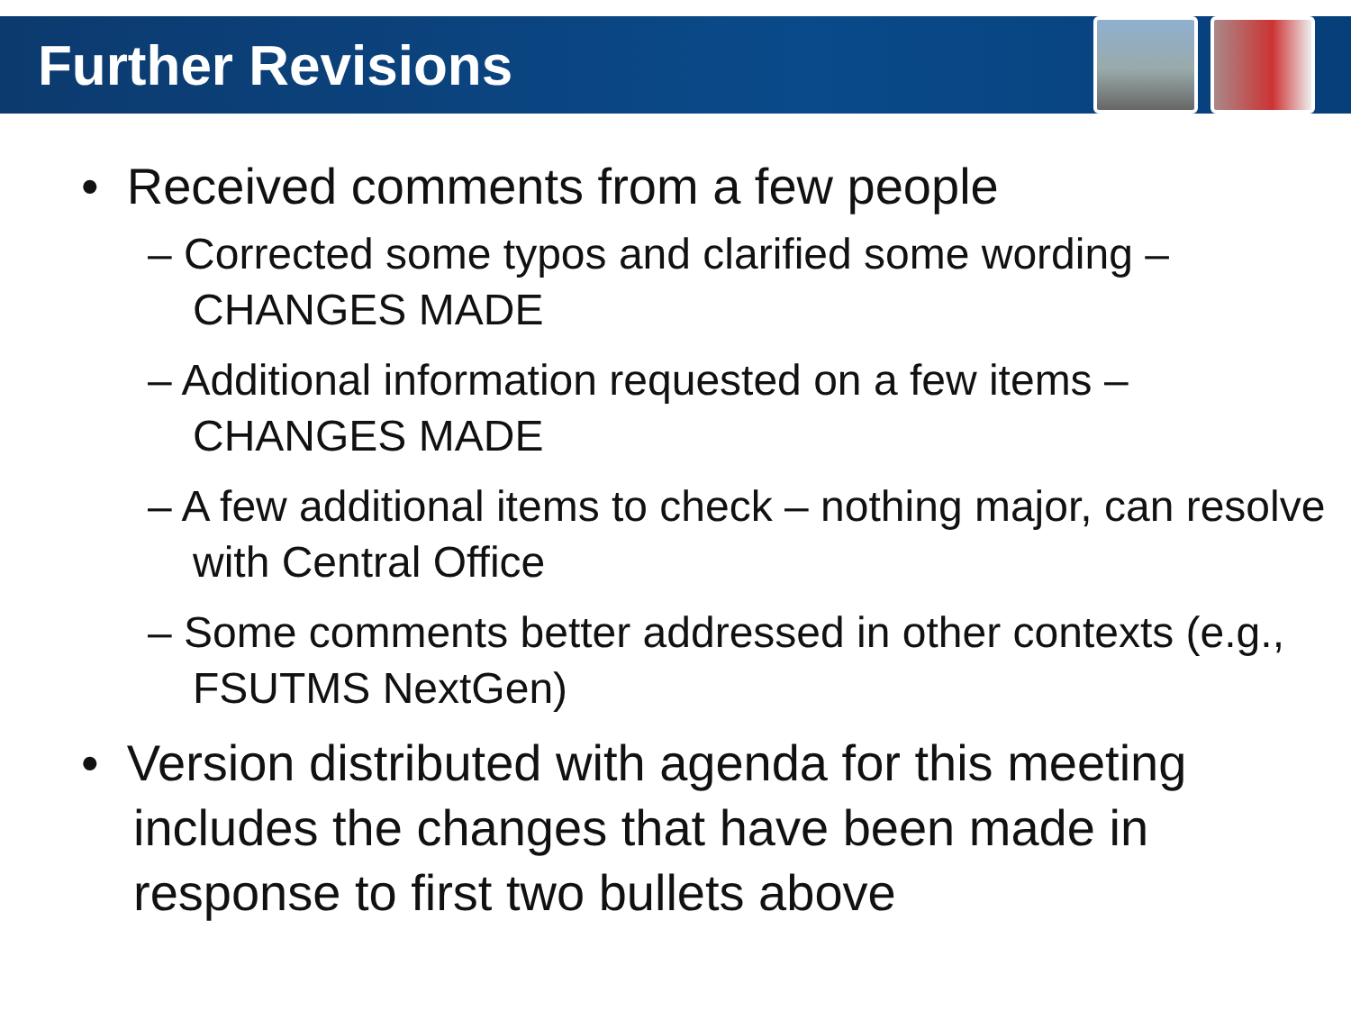Further Revisions
• Received comments from a few people
– Corrected some typos and clarified some wording – CHANGES MADE
– Additional information requested on a few items – CHANGES MADE
– A few additional items to check – nothing major, can resolve with Central Office
– Some comments better addressed in other contexts (e.g., FSUTMS NextGen)
• Version distributed with agenda for this meeting includes the changes that have been made in response to first two bullets above